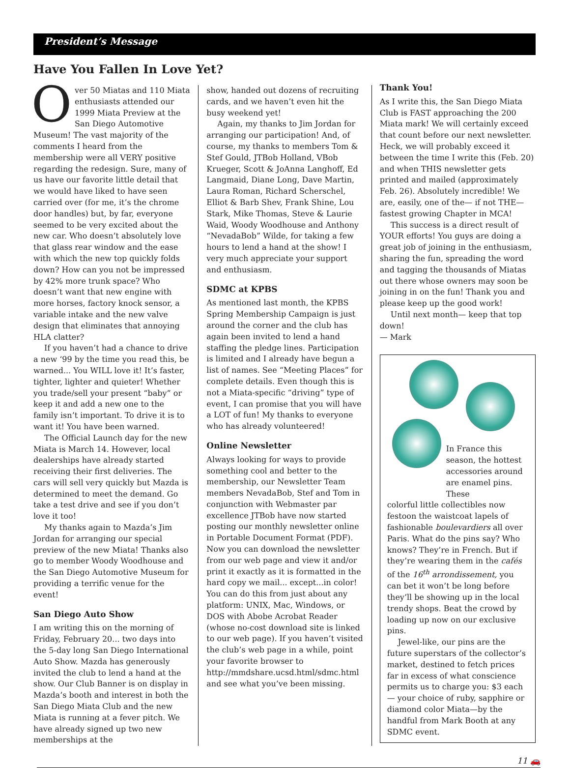President’s Message
Have You Fallen In Love Yet?
Over 50 Miatas and 110 Miata enthusiasts attended our 1999 Miata Preview at the San Diego Automotive Museum! The vast majority of the comments I heard from the membership were all VERY positive regarding the redesign. Sure, many of us have our favorite little detail that we would have liked to have seen carried over (for me, it’s the chrome door handles) but, by far, everyone seemed to be very excited about the new car. Who doesn’t absolutely love that glass rear window and the ease with which the new top quickly folds down? How can you not be impressed by 42% more trunk space? Who doesn’t want that new engine with more horses, factory knock sensor, a variable intake and the new valve design that eliminates that annoying HLA clatter?
If you haven’t had a chance to drive a new ‘99 by the time you read this, be warned... You WILL love it! It’s faster, tighter, lighter and quieter! Whether you trade/sell your present “baby” or keep it and add a new one to the family isn’t important. To drive it is to want it! You have been warned.
The Official Launch day for the new Miata is March 14. However, local dealerships have already started receiving their first deliveries. The cars will sell very quickly but Mazda is determined to meet the demand. Go take a test drive and see if you don’t love it too!
My thanks again to Mazda’s Jim Jordan for arranging our special preview of the new Miata! Thanks also go to member Woody Woodhouse and the San Diego Automotive Museum for providing a terrific venue for the event!
San Diego Auto Show
I am writing this on the morning of Friday, February 20... two days into the 5-day long San Diego International Auto Show. Mazda has generously invited the club to lend a hand at the show. Our Club Banner is on display in Mazda’s booth and interest in both the San Diego Miata Club and the new Miata is running at a fever pitch. We have already signed up two new memberships at the
show, handed out dozens of recruiting cards, and we haven’t even hit the busy weekend yet!
Again, my thanks to Jim Jordan for arranging our participation! And, of course, my thanks to members Tom & Stef Gould, JTBob Holland, VBob Krueger, Scott & JoAnna Langhoff, Ed Langmaid, Diane Long, Dave Martin, Laura Roman, Richard Scherschel, Elliot & Barb Shev, Frank Shine, Lou Stark, Mike Thomas, Steve & Laurie Waid, Woody Woodhouse and Anthony “NevadaBob” Wilde, for taking a few hours to lend a hand at the show! I very much appreciate your support and enthusiasm.
SDMC at KPBS
As mentioned last month, the KPBS Spring Membership Campaign is just around the corner and the club has again been invited to lend a hand staffing the pledge lines. Participation is limited and I already have begun a list of names. See “Meeting Places” for complete details. Even though this is not a Miata-specific “driving” type of event, I can promise that you will have a LOT of fun! My thanks to everyone who has already volunteered!
Online Newsletter
Always looking for ways to provide something cool and better to the membership, our Newsletter Team members NevadaBob, Stef and Tom in conjunction with Webmaster par excellence JTBob have now started posting our monthly newsletter online in Portable Document Format (PDF). Now you can download the newsletter from our web page and view it and/or print it exactly as it is formatted in the hard copy we mail... except...in color! You can do this from just about any platform: UNIX, Mac, Windows, or DOS with Abobe Acrobat Reader (whose no-cost download site is linked to our web page). If you haven’t visited the club’s web page in a while, point your favorite browser to http://mmdshare.ucsd.html/sdmc.html and see what you’ve been missing.
Thank You!
As I write this, the San Diego Miata Club is FAST approaching the 200 Miata mark! We will certainly exceed that count before our next newsletter. Heck, we will probably exceed it between the time I write this (Feb. 20) and when THIS newsletter gets printed and mailed (approximately Feb. 26). Absolutely incredible! We are, easily, one of the— if not THE— fastest growing Chapter in MCA!
This success is a direct result of YOUR efforts! You guys are doing a great job of joining in the enthusiasm, sharing the fun, spreading the word and tagging the thousands of Miatas out there whose owners may soon be joining in on the fun! Thank you and please keep up the good work!
Until next month— keep that top down!
— Mark
In France this season, the hottest accessories around are enamel pins. These
colorful little collectibles now festoon the waistcoat lapels of fashionable boulevardiers all over Paris. What do the pins say? Who knows? They’re in French. But if they’re wearing them in the cafés of the 16<sup>th</sup> arrondissement, you can bet it won’t be long before they’ll be showing up in the local trendy shops. Beat the crowd by loading up now on our exclusive pins.
Jewel-like, our pins are the future superstars of the collector’s market, destined to fetch prices far in excess of what conscience permits us to charge you: $3 each— your choice of ruby, sapphire or diamond color Miata—by the handful from Mark Booth at any SDMC event.
11 🚗